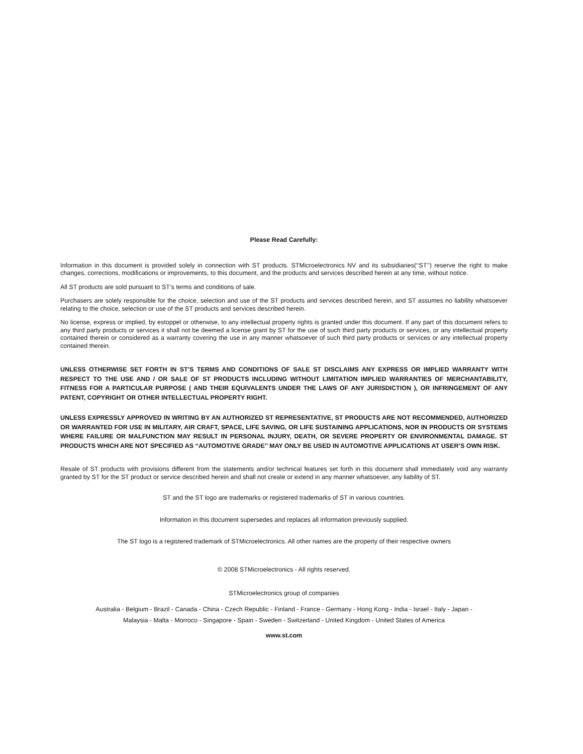Please Read Carefully:
Information in this document is provided solely in connection with ST products. STMicroelectronics NV and its subsidiaries(‘‘ST’’) reserve the right to make changes, corrections, modifications or improvements, to this document, and the products and services described herein at any time, without notice.
All ST products are sold pursuant to ST’s terms and conditions of sale.
Purchasers are solely responsible for the choice, selection and use of the ST products and services described herein, and ST assumes no liability whatsoever relating to the choice, selection or use of the ST products and services described herein.
No license, express or implied, by estoppel or otherwise, to any intellectual property rights is granted under this document. If any part of this document refers to any third party products or services it shall not be deemed a license grant by ST for the use of such third party products or services, or any intellectual property contained therein or considered as a warranty covering the use in any manner whatsoever of such third party products or services or any intellectual property contained therein.
UNLESS OTHERWISE SET FORTH IN ST’S TERMS AND CONDITIONS OF SALE ST DISCLAIMS ANY EXPRESS OR IMPLIED WARRANTY WITH RESPECT TO THE USE AND / OR SALE OF ST PRODUCTS INCLUDING WITHOUT LIMITATION IMPLIED WARRANTIES OF MERCHANTABILITY, FITNESS FOR A PARTICULAR PURPOSE ( AND THEIR EQUIVALENTS UNDER THE LAWS OF ANY JURISDICTION ), OR INFRINGEMENT OF ANY PATENT, COPYRIGHT OR OTHER INTELLECTUAL PROPERTY RIGHT.
UNLESS EXPRESSLY APPROVED IN WRITING BY AN AUTHORIZED ST REPRESENTATIVE, ST PRODUCTS ARE NOT RECOMMENDED, AUTHORIZED OR WARRANTED FOR USE IN MILITARY, AIR CRAFT, SPACE, LIFE SAVING, OR LIFE SUSTAINING APPLICATIONS, NOR IN PRODUCTS OR SYSTEMS WHERE FAILURE OR MALFUNCTION MAY RESULT IN PERSONAL INJURY, DEATH, OR SEVERE PROPERTY OR ENVIRONMENTAL DAMAGE. ST PRODUCTS WHICH ARE NOT SPECIFIED AS ‘‘AUTOMOTIVE GRADE’’ MAY ONLY BE USED IN AUTOMOTIVE APPLICATIONS AT USER’S OWN RISK.
Resale of ST products with provisions different from the statements and/or technical features set forth in this document shall immediately void any warranty granted by ST for the ST product or service described herein and shall not create or extend in any manner whatsoever, any liability of ST.
ST and the ST logo are trademarks or registered trademarks of ST in various countries.
Information in this document supersedes and replaces all information previously supplied.
The ST logo is a registered trademark of STMicroelectronics. All other names are the property of their respective owners
© 2008 STMicroelectronics - All rights reserved.
STMicroelectronics group of companies
Australia - Belgium - Brazil - Canada - China - Czech Republic - Finland - France - Germany - Hong Kong - India - Israel - Italy - Japan -
Malaysia - Malta - Morroco - Singapore - Spain - Sweden - Switzerland - United Kingdom - United States of America
www.st.com